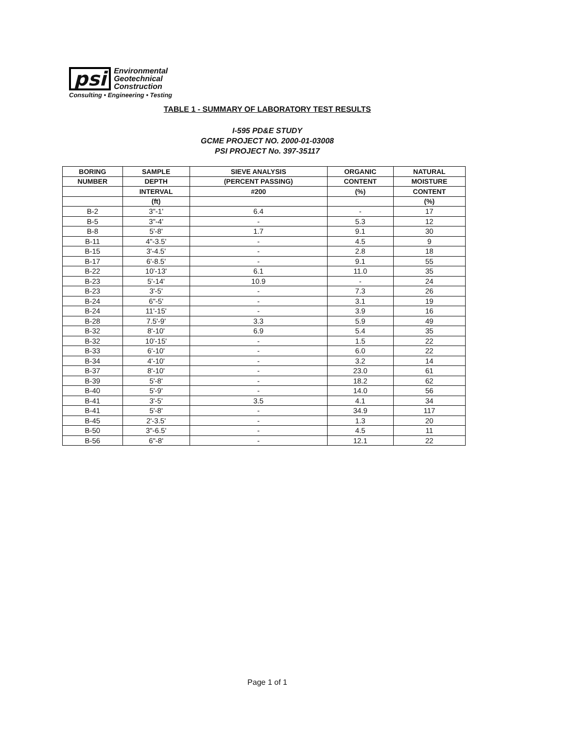psi
Environmental
Geotechnical
Construction
Consulting • Engineering • Testing
TABLE 1 - SUMMARY OF LABORATORY TEST RESULTS
I-595 PD&E STUDY
GCME PROJECT NO. 2000-01-03008
PSI PROJECT No. 397-35117
| BORING | SAMPLE | SIEVE ANALYSIS | ORGANIC | NATURAL |
| --- | --- | --- | --- | --- |
| NUMBER | DEPTH | (PERCENT PASSING) | CONTENT | MOISTURE |
| | INTERVAL | #200 | (%) | CONTENT |
| | (ft) | | | (%) |
| B-2 | 3"-1' | 6.4 | - | 17 |
| B-5 | 3"-4' | - | 5.3 | 12 |
| B-8 | 5'-8' | 1.7 | 9.1 | 30 |
| B-11 | 4"-3.5' | - | 4.5 | 9 |
| B-15 | 3'-4.5' | - | 2.8 | 18 |
| B-17 | 6'-8.5' | - | 9.1 | 55 |
| B-22 | 10'-13' | 6.1 | 11.0 | 35 |
| B-23 | 5'-14' | 10.9 | - | 24 |
| B-23 | 3'-5' | - | 7.3 | 26 |
| B-24 | 6"-5' | - | 3.1 | 19 |
| B-24 | 11'-15' | - | 3.9 | 16 |
| B-28 | 7.5'-9' | 3.3 | 5.9 | 49 |
| B-32 | 8'-10' | 6.9 | 5.4 | 35 |
| B-32 | 10'-15' | - | 1.5 | 22 |
| B-33 | 6'-10' | - | 6.0 | 22 |
| B-34 | 4'-10' | - | 3.2 | 14 |
| B-37 | 8'-10' | - | 23.0 | 61 |
| B-39 | 5'-8' | - | 18.2 | 62 |
| B-40 | 5'-9' | - | 14.0 | 56 |
| B-41 | 3'-5' | 3.5 | 4.1 | 34 |
| B-41 | 5'-8' | - | 34.9 | 117 |
| B-45 | 2'-3.5' | - | 1.3 | 20 |
| B-50 | 3"-6.5' | - | 4.5 | 11 |
| B-56 | 6"-8' | - | 12.1 | 22 |
Page 1 of 1